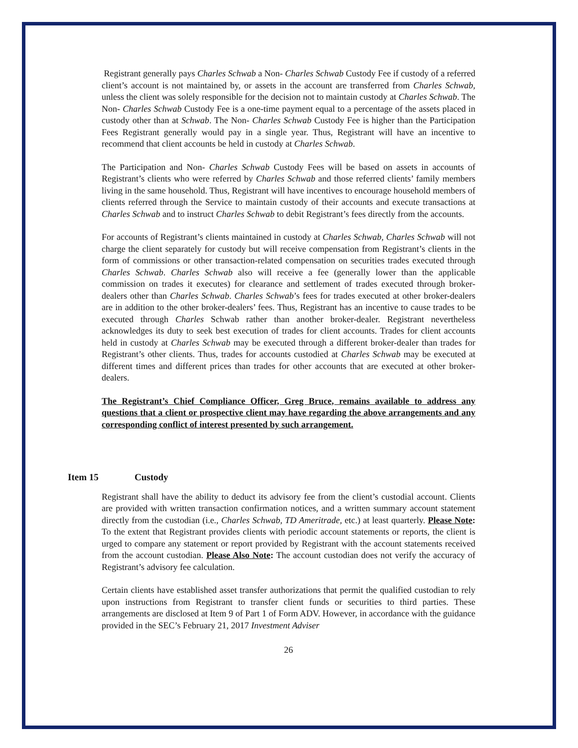Registrant generally pays Charles Schwab a Non- Charles Schwab Custody Fee if custody of a referred client’s account is not maintained by, or assets in the account are transferred from Charles Schwab, unless the client was solely responsible for the decision not to maintain custody at Charles Schwab. The Non- Charles Schwab Custody Fee is a one-time payment equal to a percentage of the assets placed in custody other than at Schwab. The Non- Charles Schwab Custody Fee is higher than the Participation Fees Registrant generally would pay in a single year. Thus, Registrant will have an incentive to recommend that client accounts be held in custody at Charles Schwab.
The Participation and Non- Charles Schwab Custody Fees will be based on assets in accounts of Registrant’s clients who were referred by Charles Schwab and those referred clients’ family members living in the same household. Thus, Registrant will have incentives to encourage household members of clients referred through the Service to maintain custody of their accounts and execute transactions at Charles Schwab and to instruct Charles Schwab to debit Registrant’s fees directly from the accounts.
For accounts of Registrant’s clients maintained in custody at Charles Schwab, Charles Schwab will not charge the client separately for custody but will receive compensation from Registrant’s clients in the form of commissions or other transaction-related compensation on securities trades executed through Charles Schwab. Charles Schwab also will receive a fee (generally lower than the applicable commission on trades it executes) for clearance and settlement of trades executed through broker-dealers other than Charles Schwab. Charles Schwab’s fees for trades executed at other broker-dealers are in addition to the other broker-dealers’ fees. Thus, Registrant has an incentive to cause trades to be executed through Charles Schwab rather than another broker-dealer. Registrant nevertheless acknowledges its duty to seek best execution of trades for client accounts. Trades for client accounts held in custody at Charles Schwab may be executed through a different broker-dealer than trades for Registrant’s other clients. Thus, trades for accounts custodied at Charles Schwab may be executed at different times and different prices than trades for other accounts that are executed at other broker-dealers.
The Registrant’s Chief Compliance Officer, Greg Bruce, remains available to address any questions that a client or prospective client may have regarding the above arrangements and any corresponding conflict of interest presented by such arrangement.
Item 15 Custody
Registrant shall have the ability to deduct its advisory fee from the client’s custodial account. Clients are provided with written transaction confirmation notices, and a written summary account statement directly from the custodian (i.e., Charles Schwab, TD Ameritrade, etc.) at least quarterly. Please Note: To the extent that Registrant provides clients with periodic account statements or reports, the client is urged to compare any statement or report provided by Registrant with the account statements received from the account custodian. Please Also Note: The account custodian does not verify the accuracy of Registrant’s advisory fee calculation.
Certain clients have established asset transfer authorizations that permit the qualified custodian to rely upon instructions from Registrant to transfer client funds or securities to third parties. These arrangements are disclosed at Item 9 of Part 1 of Form ADV. However, in accordance with the guidance provided in the SEC’s February 21, 2017 Investment Adviser
26